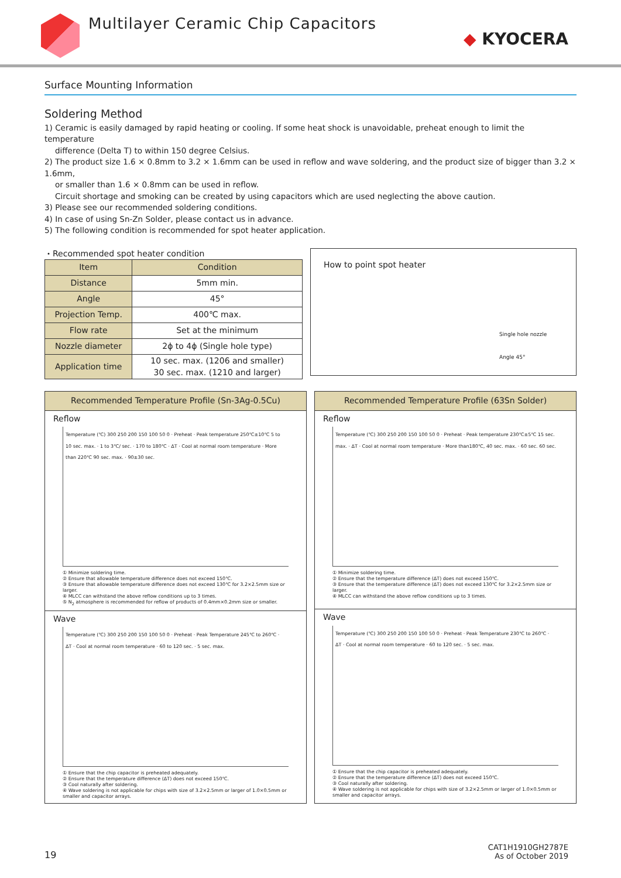Multilayer Ceramic Chip Capacitors
◆ KYOCERA
Surface Mounting Information
Soldering Method
1) Ceramic is easily damaged by rapid heating or cooling. If some heat shock is unavoidable, preheat enough to limit the temperature
difference (Delta T) to within 150 degree Celsius.
2) The product size 1.6 × 0.8mm to 3.2 × 1.6mm can be used in reflow and wave soldering, and the product size of bigger than 3.2 × 1.6mm,
or smaller than 1.6 × 0.8mm can be used in reflow.
Circuit shortage and smoking can be created by using capacitors which are used neglecting the above caution.
3) Please see our recommended soldering conditions.
4) In case of using Sn-Zn Solder, please contact us in advance.
5) The following condition is recommended for spot heater application.
・Recommended spot heater condition
| Item | Condition |
| --- | --- |
| Distance | 5mm min. |
| Angle | 45° |
| Projection Temp. | 400℃ max. |
| Flow rate | Set at the minimum |
| Nozzle diameter | 2ϕ to 4ϕ (Single hole type) |
| Application time | 10 sec. max. (1206 and smaller) 30 sec. max. (1210 and larger) |
How to point spot heater
Single hole nozzle
Angle 45°
Recommended Temperature Profile (Sn-3Ag-0.5Cu)
Reflow
Temperature (℃) 300 250 200 150 100 50 0 · Preheat · Peak temperature 250℃±10℃ 5 to 10 sec. max. · 1 to 3℃/ sec. · 170 to 180℃ · ΔT · Cool at normal room temperature · More than 220℃ 90 sec. max. · 90±30 sec.
① Minimize soldering time.
② Ensure that allowable temperature difference does not exceed 150℃.
③ Ensure that allowable temperature difference does not exceed 130℃ for 3.2×2.5mm size or larger.
④ MLCC can withstand the above reflow conditions up to 3 times.
⑤ N<sub>2</sub> atmosphere is recommended for reflow of products of 0.4mm×0.2mm size or smaller.
Wave
Temperature (℃) 300 250 200 150 100 50 0 · Preheat · Peak Temperature 245℃ to 260℃ · ΔT · Cool at normal room temperature · 60 to 120 sec. · 5 sec. max.
① Ensure that the chip capacitor is preheated adequately.
② Ensure that the temperature difference (ΔT) does not exceed 150℃.
③ Cool naturally after soldering.
④ Wave soldering is not applicable for chips with size of 3.2×2.5mm or larger of 1.0×0.5mm or smaller and capacitor arrays.
Recommended Temperature Profile (63Sn Solder)
Reflow
Temperature (℃) 300 250 200 150 100 50 0 · Preheat · Peak temperature 230℃±5℃ 15 sec. max. · ΔT · Cool at normal room temperature · More than180℃, 40 sec. max. · 60 sec. 60 sec.
① Minimize soldering time.
② Ensure that the temperature difference (ΔT) does not exceed 150℃.
③ Ensure that the temperature difference (ΔT) does not exceed 130℃ for 3.2×2.5mm size or larger.
④ MLCC can withstand the above reflow conditions up to 3 times.
Wave
Temperature (℃) 300 250 200 150 100 50 0 · Preheat · Peak Temperature 230℃ to 260℃ · ΔT · Cool at normal room temperature · 60 to 120 sec. · 5 sec. max.
① Ensure that the chip capacitor is preheated adequately.
② Ensure that the temperature difference (ΔT) does not exceed 150℃.
③ Cool naturally after soldering.
④ Wave soldering is not applicable for chips with size of 3.2×2.5mm or larger of 1.0×0.5mm or smaller and capacitor arrays.
19
CAT1H1910GH2787E
As of October 2019